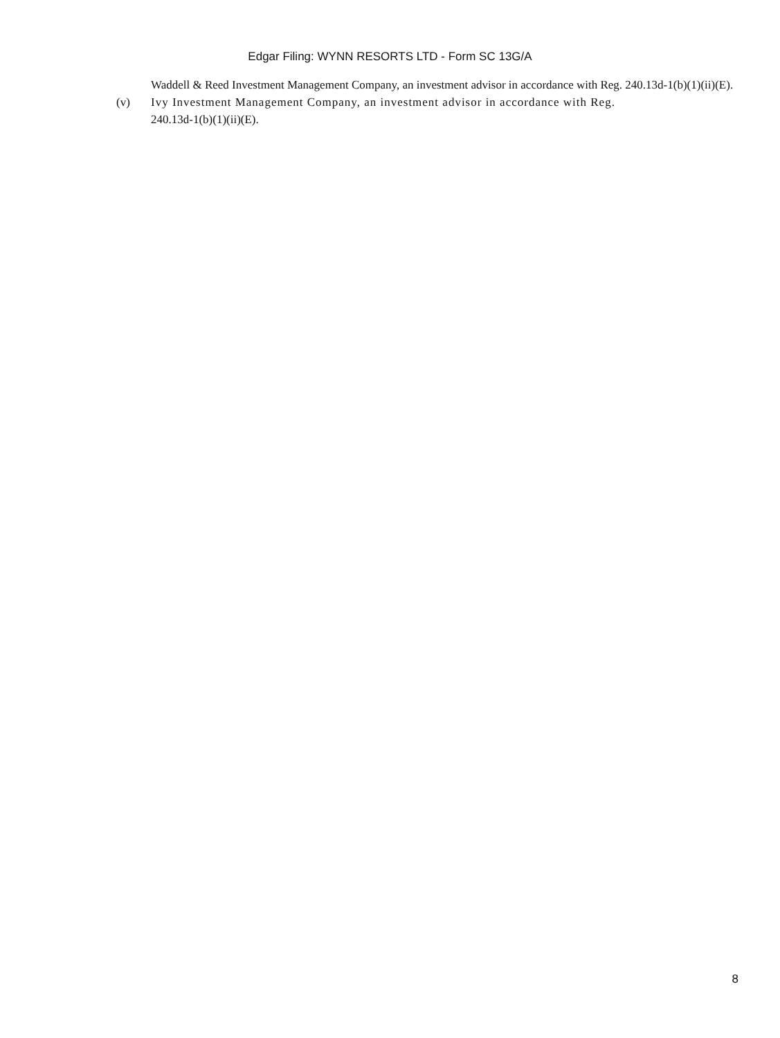Edgar Filing: WYNN RESORTS LTD - Form SC 13G/A
Waddell & Reed Investment Management Company, an investment advisor in accordance with Reg. 240.13d-1(b)(1)(ii)(E).
(v) Ivy Investment Management Company, an investment advisor in accordance with Reg.
240.13d-1(b)(1)(ii)(E).
8